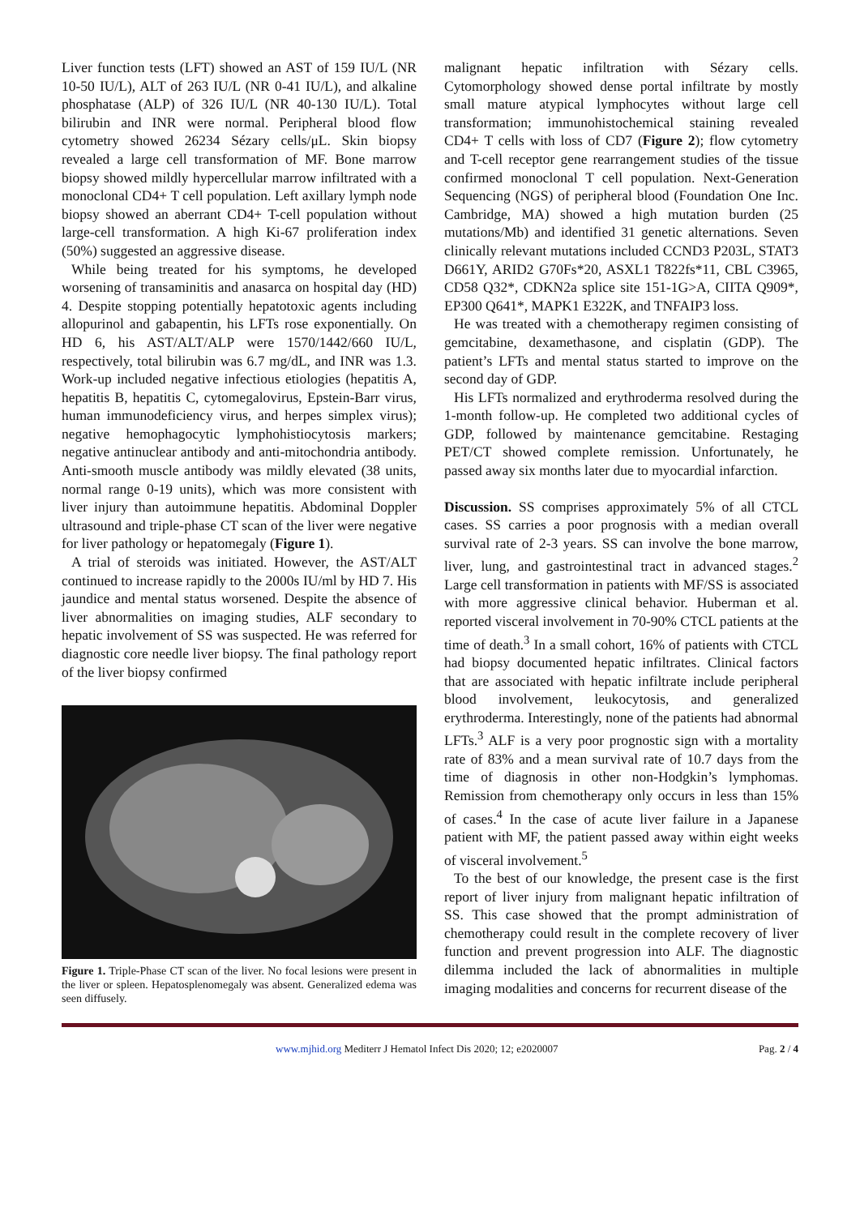Liver function tests (LFT) showed an AST of 159 IU/L (NR 10-50 IU/L), ALT of 263 IU/L (NR 0-41 IU/L), and alkaline phosphatase (ALP) of 326 IU/L (NR 40-130 IU/L). Total bilirubin and INR were normal. Peripheral blood flow cytometry showed 26234 Sézary cells/μL. Skin biopsy revealed a large cell transformation of MF. Bone marrow biopsy showed mildly hypercellular marrow infiltrated with a monoclonal CD4+ T cell population. Left axillary lymph node biopsy showed an aberrant CD4+ T-cell population without large-cell transformation. A high Ki-67 proliferation index (50%) suggested an aggressive disease.
While being treated for his symptoms, he developed worsening of transaminitis and anasarca on hospital day (HD) 4. Despite stopping potentially hepatotoxic agents including allopurinol and gabapentin, his LFTs rose exponentially. On HD 6, his AST/ALT/ALP were 1570/1442/660 IU/L, respectively, total bilirubin was 6.7 mg/dL, and INR was 1.3. Work-up included negative infectious etiologies (hepatitis A, hepatitis B, hepatitis C, cytomegalovirus, Epstein-Barr virus, human immunodeficiency virus, and herpes simplex virus); negative hemophagocytic lymphohistiocytosis markers; negative antinuclear antibody and anti-mitochondria antibody. Anti-smooth muscle antibody was mildly elevated (38 units, normal range 0-19 units), which was more consistent with liver injury than autoimmune hepatitis. Abdominal Doppler ultrasound and triple-phase CT scan of the liver were negative for liver pathology or hepatomegaly (Figure 1).
A trial of steroids was initiated. However, the AST/ALT continued to increase rapidly to the 2000s IU/ml by HD 7. His jaundice and mental status worsened. Despite the absence of liver abnormalities on imaging studies, ALF secondary to hepatic involvement of SS was suspected. He was referred for diagnostic core needle liver biopsy. The final pathology report of the liver biopsy confirmed
Figure 1. Triple-Phase CT scan of the liver. No focal lesions were present in the liver or spleen. Hepatosplenomegaly was absent. Generalized edema was seen diffusely.
malignant hepatic infiltration with Sézary cells. Cytomorphology showed dense portal infiltrate by mostly small mature atypical lymphocytes without large cell transformation; immunohistochemical staining revealed CD4+ T cells with loss of CD7 (Figure 2); flow cytometry and T-cell receptor gene rearrangement studies of the tissue confirmed monoclonal T cell population. Next-Generation Sequencing (NGS) of peripheral blood (Foundation One Inc. Cambridge, MA) showed a high mutation burden (25 mutations/Mb) and identified 31 genetic alternations. Seven clinically relevant mutations included CCND3 P203L, STAT3 D661Y, ARID2 G70Fs*20, ASXL1 T822fs*11, CBL C3965, CD58 Q32*, CDKN2a splice site 151-1G>A, CIITA Q909*, EP300 Q641*, MAPK1 E322K, and TNFAIP3 loss.
He was treated with a chemotherapy regimen consisting of gemcitabine, dexamethasone, and cisplatin (GDP). The patient’s LFTs and mental status started to improve on the second day of GDP.
His LFTs normalized and erythroderma resolved during the 1-month follow-up. He completed two additional cycles of GDP, followed by maintenance gemcitabine. Restaging PET/CT showed complete remission. Unfortunately, he passed away six months later due to myocardial infarction.
Discussion. SS comprises approximately 5% of all CTCL cases. SS carries a poor prognosis with a median overall survival rate of 2-3 years. SS can involve the bone marrow, liver, lung, and gastrointestinal tract in advanced stages.<sup>2</sup> Large cell transformation in patients with MF/SS is associated with more aggressive clinical behavior. Huberman et al. reported visceral involvement in 70-90% CTCL patients at the time of death.<sup>3</sup> In a small cohort, 16% of patients with CTCL had biopsy documented hepatic infiltrates. Clinical factors that are associated with hepatic infiltrate include peripheral blood involvement, leukocytosis, and generalized erythroderma. Interestingly, none of the patients had abnormal LFTs.<sup>3</sup> ALF is a very poor prognostic sign with a mortality rate of 83% and a mean survival rate of 10.7 days from the time of diagnosis in other non-Hodgkin’s lymphomas. Remission from chemotherapy only occurs in less than 15% of cases.<sup>4</sup> In the case of acute liver failure in a Japanese patient with MF, the patient passed away within eight weeks of visceral involvement.<sup>5</sup>
To the best of our knowledge, the present case is the first report of liver injury from malignant hepatic infiltration of SS. This case showed that the prompt administration of chemotherapy could result in the complete recovery of liver function and prevent progression into ALF. The diagnostic dilemma included the lack of abnormalities in multiple imaging modalities and concerns for recurrent disease of the
www.mjhid.org Mediterr J Hematol Infect Dis 2020; 12; e2020007 Pag. 2 / 4